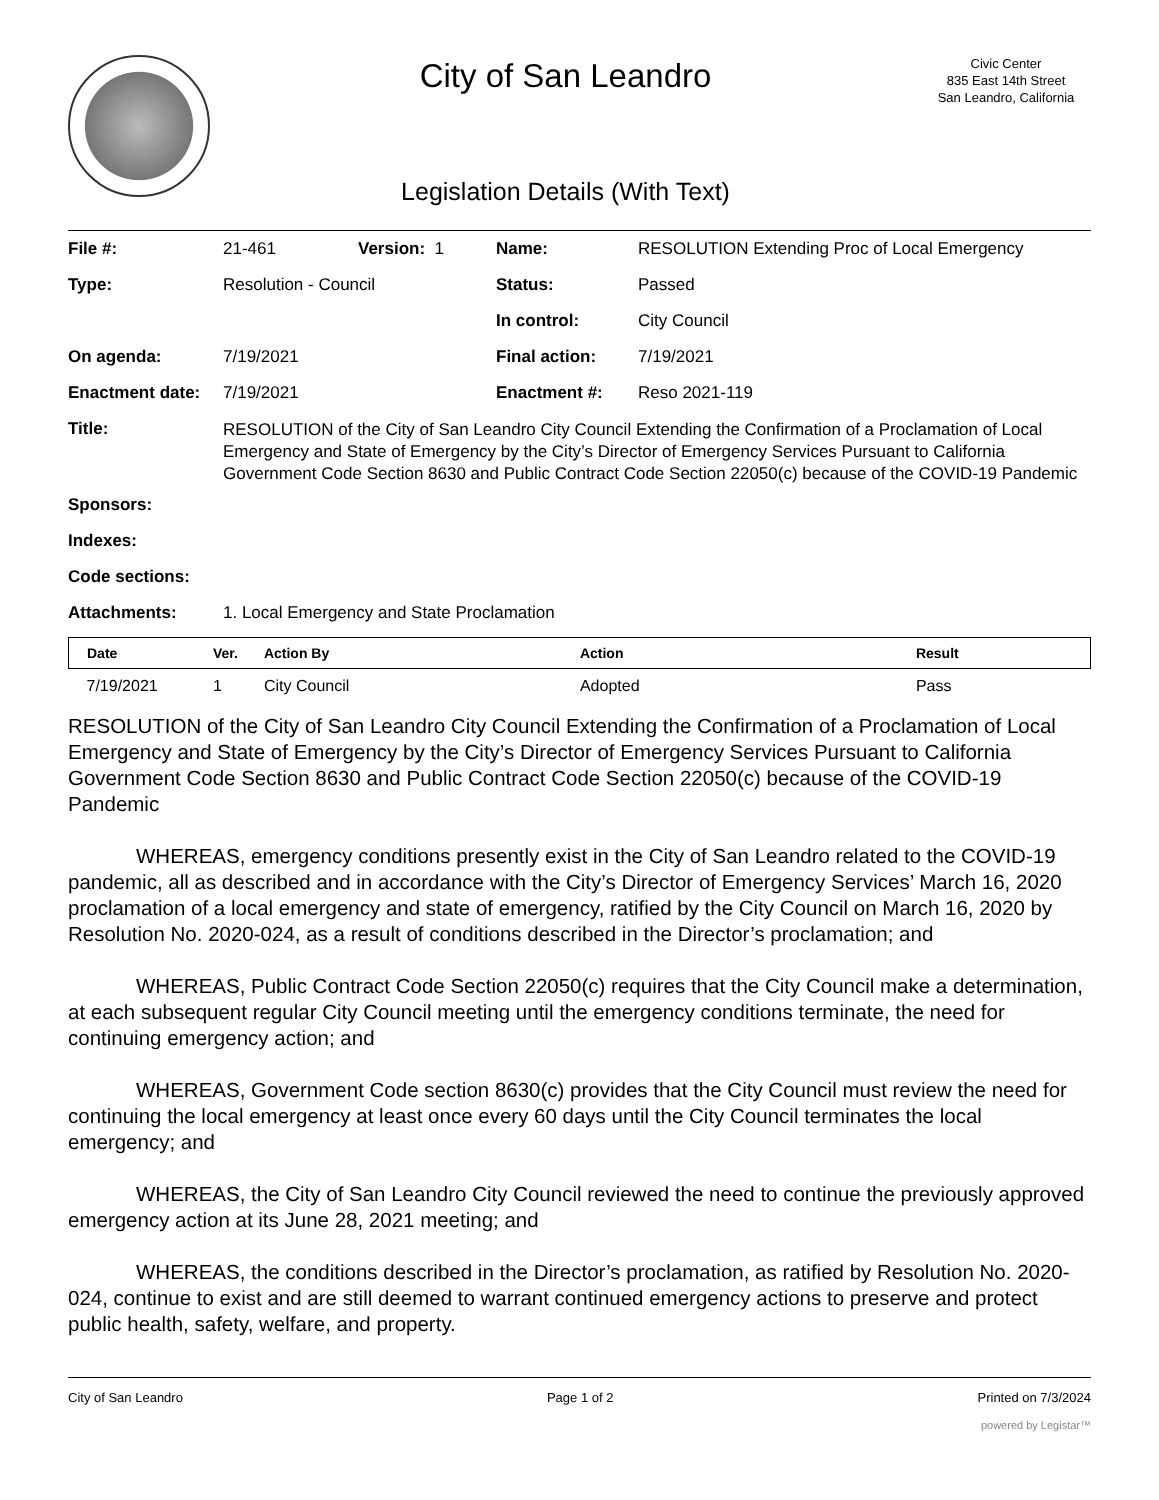City of San Leandro
Legislation Details (With Text)
Civic Center
835 East 14th Street
San Leandro, California
| File #: | 21-461 | Version: 1 | Name: | RESOLUTION Extending Proc of Local Emergency |
| Type: | Resolution - Council | | Status: | Passed |
| | | | In control: | City Council |
| On agenda: | 7/19/2021 | | Final action: | 7/19/2021 |
| Enactment date: | 7/19/2021 | | Enactment #: | Reso 2021-119 |
| Title: | RESOLUTION of the City of San Leandro City Council Extending the Confirmation of a Proclamation of Local Emergency and State of Emergency by the City’s Director of Emergency Services Pursuant to California Government Code Section 8630 and Public Contract Code Section 22050(c) because of the COVID-19 Pandemic | | | |
| Sponsors: | | | | |
| Indexes: | | | | |
| Code sections: | | | | |
| Attachments: | 1. Local Emergency and State Proclamation | | | |
| Date | Ver. | Action By | Action | Result |
| --- | --- | --- | --- | --- |
| 7/19/2021 | 1 | City Council | Adopted | Pass |
RESOLUTION of the City of San Leandro City Council Extending the Confirmation of a Proclamation of Local Emergency and State of Emergency by the City’s Director of Emergency Services Pursuant to California Government Code Section 8630 and Public Contract Code Section 22050(c) because of the COVID-19 Pandemic
WHEREAS, emergency conditions presently exist in the City of San Leandro related to the COVID-19 pandemic, all as described and in accordance with the City’s Director of Emergency Services’ March 16, 2020 proclamation of a local emergency and state of emergency, ratified by the City Council on March 16, 2020 by Resolution No. 2020-024, as a result of conditions described in the Director’s proclamation; and
WHEREAS, Public Contract Code Section 22050(c) requires that the City Council make a determination, at each subsequent regular City Council meeting until the emergency conditions terminate, the need for continuing emergency action; and
WHEREAS, Government Code section 8630(c) provides that the City Council must review the need for continuing the local emergency at least once every 60 days until the City Council terminates the local emergency; and
WHEREAS, the City of San Leandro City Council reviewed the need to continue the previously approved emergency action at its June 28, 2021 meeting; and
WHEREAS, the conditions described in the Director’s proclamation, as ratified by Resolution No. 2020-024, continue to exist and are still deemed to warrant continued emergency actions to preserve and protect public health, safety, welfare, and property.
City of San Leandro Page 1 of 2 Printed on 7/3/2024
powered by Legistar™